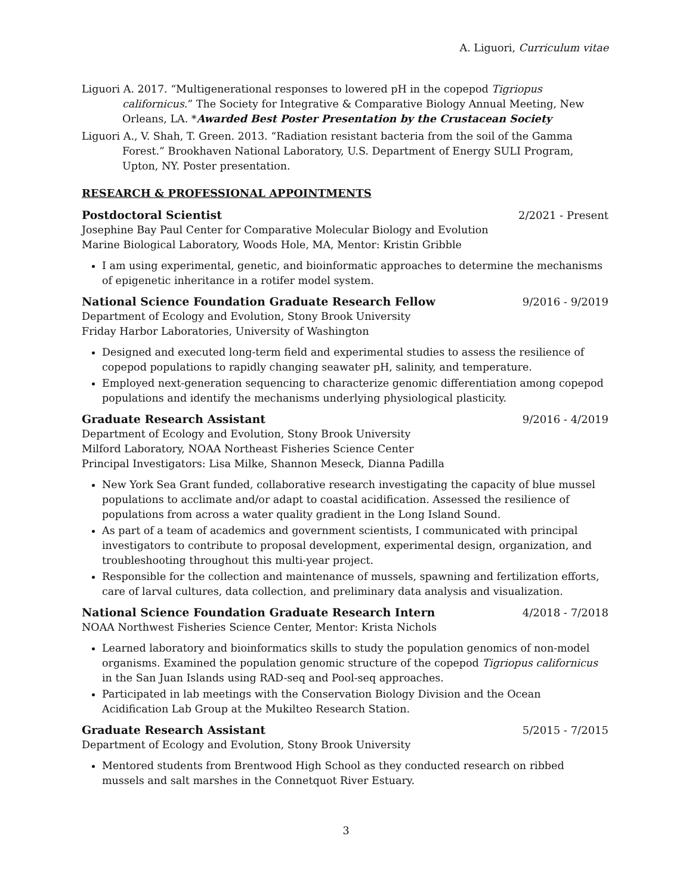A. Liguori, Curriculum vitae
Liguori A. 2017. “Multigenerational responses to lowered pH in the copepod Tigriopus californicus.” The Society for Integrative & Comparative Biology Annual Meeting, New Orleans, LA. *Awarded Best Poster Presentation by the Crustacean Society
Liguori A., V. Shah, T. Green. 2013. “Radiation resistant bacteria from the soil of the Gamma Forest.” Brookhaven National Laboratory, U.S. Department of Energy SULI Program, Upton, NY. Poster presentation.
RESEARCH & PROFESSIONAL APPOINTMENTS
Postdoctoral Scientist 2/2021 - Present
Josephine Bay Paul Center for Comparative Molecular Biology and Evolution
Marine Biological Laboratory, Woods Hole, MA, Mentor: Kristin Gribble
I am using experimental, genetic, and bioinformatic approaches to determine the mechanisms of epigenetic inheritance in a rotifer model system.
National Science Foundation Graduate Research Fellow 9/2016 - 9/2019
Department of Ecology and Evolution, Stony Brook University
Friday Harbor Laboratories, University of Washington
Designed and executed long-term field and experimental studies to assess the resilience of copepod populations to rapidly changing seawater pH, salinity, and temperature.
Employed next-generation sequencing to characterize genomic differentiation among copepod populations and identify the mechanisms underlying physiological plasticity.
Graduate Research Assistant 9/2016 - 4/2019
Department of Ecology and Evolution, Stony Brook University
Milford Laboratory, NOAA Northeast Fisheries Science Center
Principal Investigators: Lisa Milke, Shannon Meseck, Dianna Padilla
New York Sea Grant funded, collaborative research investigating the capacity of blue mussel populations to acclimate and/or adapt to coastal acidification. Assessed the resilience of populations from across a water quality gradient in the Long Island Sound.
As part of a team of academics and government scientists, I communicated with principal investigators to contribute to proposal development, experimental design, organization, and troubleshooting throughout this multi-year project.
Responsible for the collection and maintenance of mussels, spawning and fertilization efforts, care of larval cultures, data collection, and preliminary data analysis and visualization.
National Science Foundation Graduate Research Intern 4/2018 - 7/2018
NOAA Northwest Fisheries Science Center, Mentor: Krista Nichols
Learned laboratory and bioinformatics skills to study the population genomics of non-model organisms. Examined the population genomic structure of the copepod Tigriopus californicus in the San Juan Islands using RAD-seq and Pool-seq approaches.
Participated in lab meetings with the Conservation Biology Division and the Ocean Acidification Lab Group at the Mukilteo Research Station.
Graduate Research Assistant 5/2015 - 7/2015
Department of Ecology and Evolution, Stony Brook University
Mentored students from Brentwood High School as they conducted research on ribbed mussels and salt marshes in the Connetquot River Estuary.
3